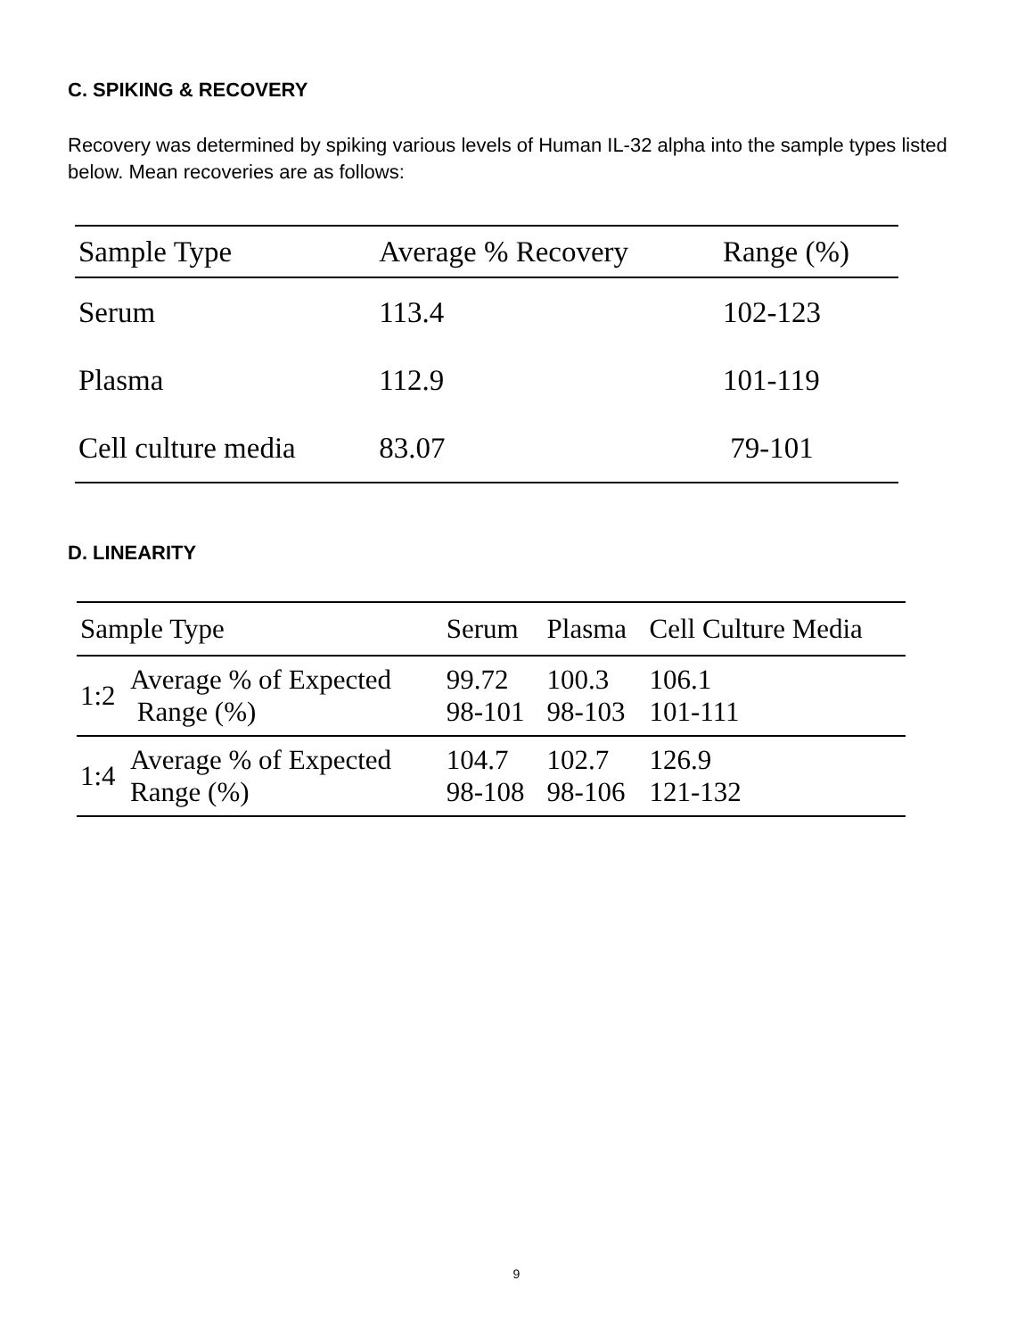C. SPIKING & RECOVERY
Recovery was determined by spiking various levels of Human IL-32 alpha into the sample types listed below. Mean recoveries are as follows:
| Sample Type | Average % Recovery | Range (%) |
| --- | --- | --- |
| Serum | 113.4 | 102-123 |
| Plasma | 112.9 | 101-119 |
| Cell culture media | 83.07 | 79-101 |
D. LINEARITY
| Sample Type | | Serum | Plasma | Cell Culture Media |
| --- | --- | --- | --- | --- |
| 1:2 | Average % of Expected Range (%) | 99.72 98-101 | 100.3 98-103 | 106.1 101-111 |
| 1:4 | Average % of Expected Range (%) | 104.7 98-108 | 102.7 98-106 | 126.9 121-132 |
9